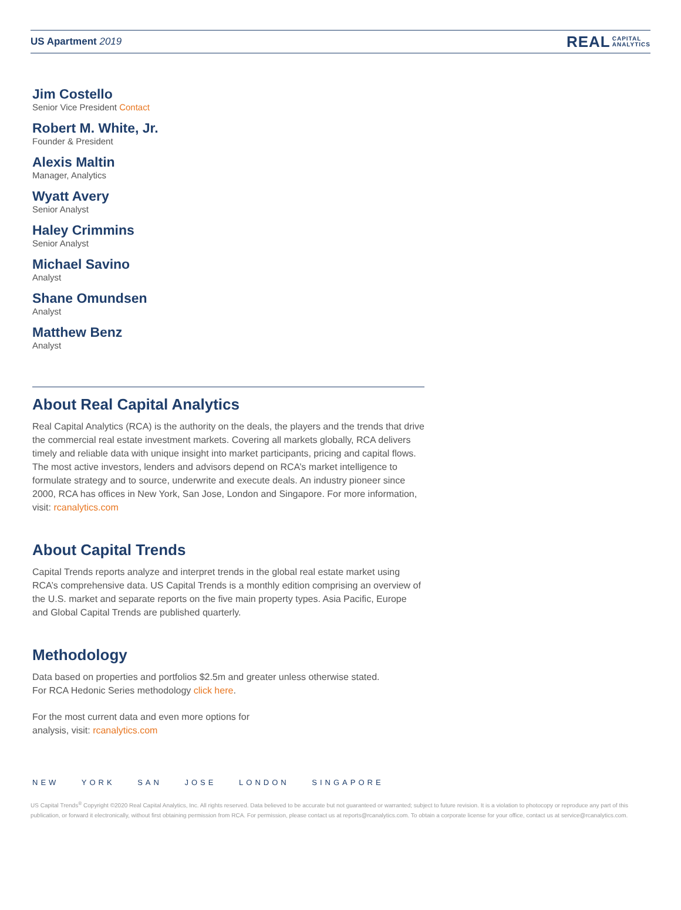US Apartment 2019
REAL CAPITAL
ANALYTICS
Jim Costello
Senior Vice President Contact
Robert M. White, Jr.
Founder & President
Alexis Maltin
Manager, Analytics
Wyatt Avery
Senior Analyst
Haley Crimmins
Senior Analyst
Michael Savino
Analyst
Shane Omundsen
Analyst
Matthew Benz
Analyst
About Real Capital Analytics
Real Capital Analytics (RCA) is the authority on the deals, the players and the trends that drive the commercial real estate investment markets. Covering all markets globally, RCA delivers timely and reliable data with unique insight into market participants, pricing and capital flows. The most active investors, lenders and advisors depend on RCA’s market intelligence to formulate strategy and to source, underwrite and execute deals. An industry pioneer since 2000, RCA has offices in New York, San Jose, London and Singapore. For more information, visit: rcanalytics.com
About Capital Trends
Capital Trends reports analyze and interpret trends in the global real estate market using RCA’s comprehensive data. US Capital Trends is a monthly edition comprising an overview of the U.S. market and separate reports on the five main property types. Asia Pacific, Europe and Global Capital Trends are published quarterly.
Methodology
Data based on properties and portfolios $2.5m and greater unless otherwise stated.
For RCA Hedonic Series methodology click here.
For the most current data and even more options for
analysis, visit: rcanalytics.com
NEW YORK SAN JOSE LONDON SINGAPORE
US Capital Trends<sup>®</sup> Copyright ©2020 Real Capital Analytics, Inc. All rights reserved. Data believed to be accurate but not guaranteed or warranted; subject to future revision. It is a violation to photocopy or reproduce any part of this publication, or forward it electronically, without first obtaining permission from RCA. For permission, please contact us at reports@rcanalytics.com. To obtain a corporate license for your office, contact us at service@rcanalytics.com.